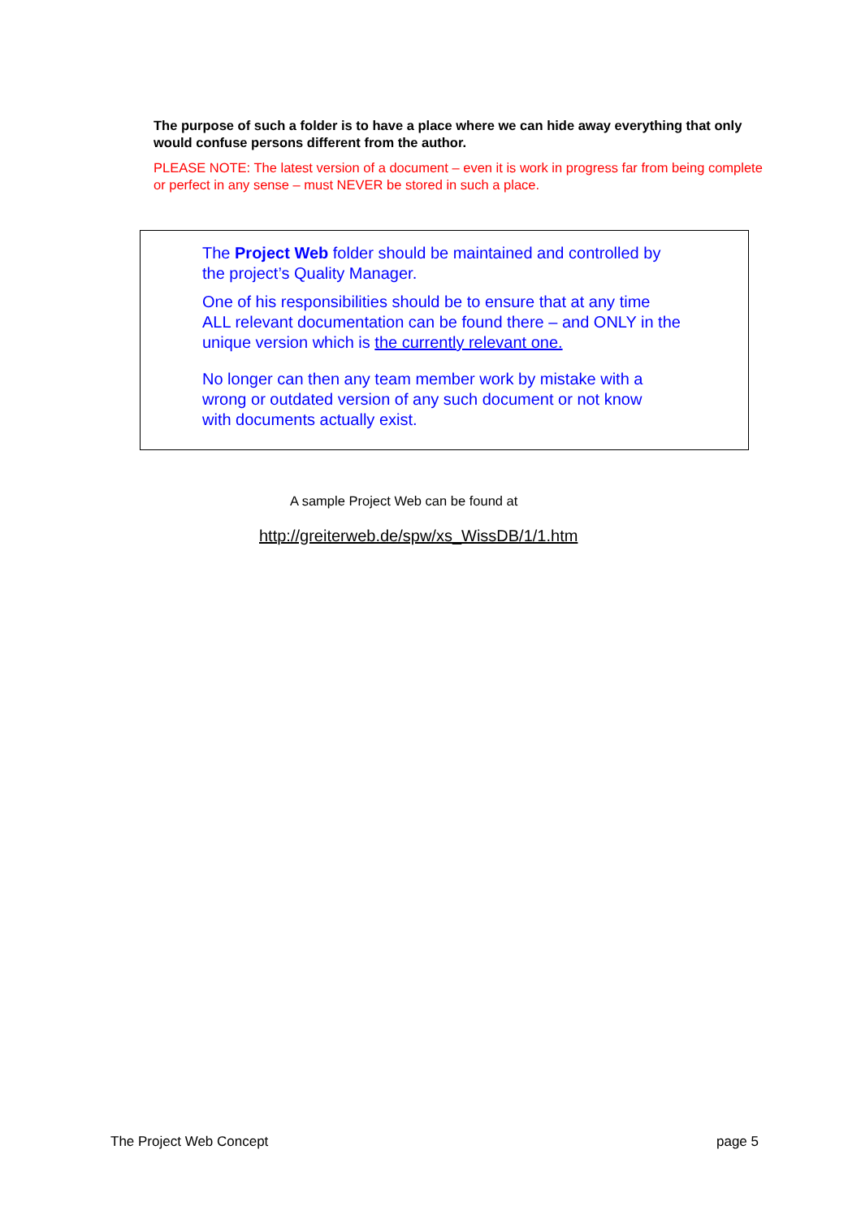The purpose of such a folder is to have a place where we can hide away everything that only would confuse persons different from the author.
PLEASE NOTE: The latest version of a document – even it is work in progress far from being complete or perfect in any sense – must NEVER be stored in such a place.
The Project Web folder should be maintained and controlled by
the project’s Quality Manager.
One of his responsibilities should be to ensure that at any time
ALL relevant documentation can be found there – and ONLY in the
unique version which is the currently relevant one.
No longer can then any team member work by mistake with a
wrong or outdated version of any such document or not know
with documents actually exist.
A sample Project Web can be found at
http://greiterweb.de/spw/xs_WissDB/1/1.htm
The Project Web Concept page 5